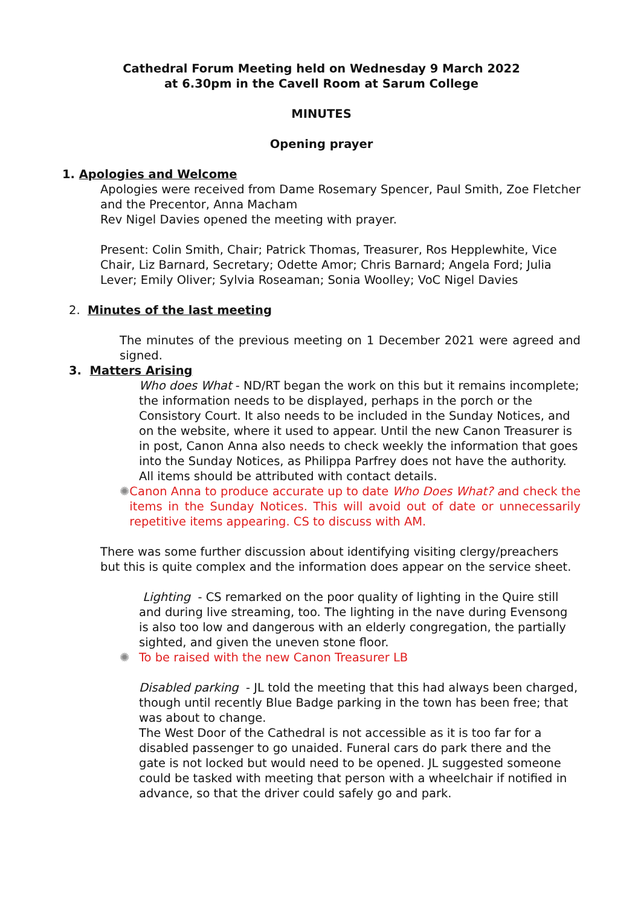Cathedral Forum Meeting held on Wednesday 9 March 2022
at 6.30pm in the Cavell Room at Sarum College
MINUTES
Opening prayer
1. Apologies and Welcome
Apologies were received from Dame Rosemary Spencer, Paul Smith, Zoe Fletcher and the Precentor, Anna Macham
Rev Nigel Davies opened the meeting with prayer.
Present: Colin Smith, Chair; Patrick Thomas, Treasurer, Ros Hepplewhite, Vice Chair, Liz Barnard, Secretary; Odette Amor; Chris Barnard; Angela Ford; Julia Lever; Emily Oliver; Sylvia Roseaman; Sonia Woolley; VoC Nigel Davies
2. Minutes of the last meeting
The minutes of the previous meeting on 1 December 2021 were agreed and signed.
3. Matters Arising
Who does What - ND/RT began the work on this but it remains incomplete; the information needs to be displayed, perhaps in the porch or the Consistory Court. It also needs to be included in the Sunday Notices, and on the website, where it used to appear. Until the new Canon Treasurer is in post, Canon Anna also needs to check weekly the information that goes into the Sunday Notices, as Philippa Parfrey does not have the authority. All items should be attributed with contact details.
✺ Canon Anna to produce accurate up to date Who Does What? and check the items in the Sunday Notices. This will avoid out of date or unnecessarily repetitive items appearing. CS to discuss with AM.
There was some further discussion about identifying visiting clergy/preachers but this is quite complex and the information does appear on the service sheet.
Lighting - CS remarked on the poor quality of lighting in the Quire still and during live streaming, too. The lighting in the nave during Evensong is also too low and dangerous with an elderly congregation, the partially sighted, and given the uneven stone floor.
✺ To be raised with the new Canon Treasurer LB
Disabled parking - JL told the meeting that this had always been charged, though until recently Blue Badge parking in the town has been free; that was about to change.
The West Door of the Cathedral is not accessible as it is too far for a disabled passenger to go unaided. Funeral cars do park there and the gate is not locked but would need to be opened. JL suggested someone could be tasked with meeting that person with a wheelchair if notified in advance, so that the driver could safely go and park.